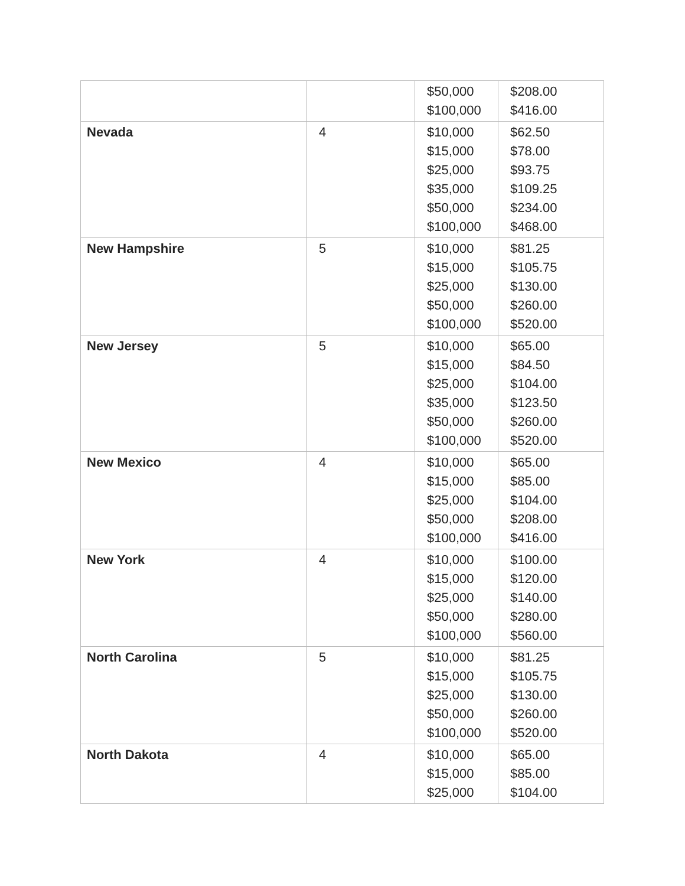| | | $50,000 $100,000 | $208.00 $416.00 |
| Nevada | 4 | $10,000 $15,000 $25,000 $35,000 $50,000 $100,000 | $62.50 $78.00 $93.75 $109.25 $234.00 $468.00 |
| New Hampshire | 5 | $10,000 $15,000 $25,000 $50,000 $100,000 | $81.25 $105.75 $130.00 $260.00 $520.00 |
| New Jersey | 5 | $10,000 $15,000 $25,000 $35,000 $50,000 $100,000 | $65.00 $84.50 $104.00 $123.50 $260.00 $520.00 |
| New Mexico | 4 | $10,000 $15,000 $25,000 $50,000 $100,000 | $65.00 $85.00 $104.00 $208.00 $416.00 |
| New York | 4 | $10,000 $15,000 $25,000 $50,000 $100,000 | $100.00 $120.00 $140.00 $280.00 $560.00 |
| North Carolina | 5 | $10,000 $15,000 $25,000 $50,000 $100,000 | $81.25 $105.75 $130.00 $260.00 $520.00 |
| North Dakota | 4 | $10,000 $15,000 $25,000 | $65.00 $85.00 $104.00 |